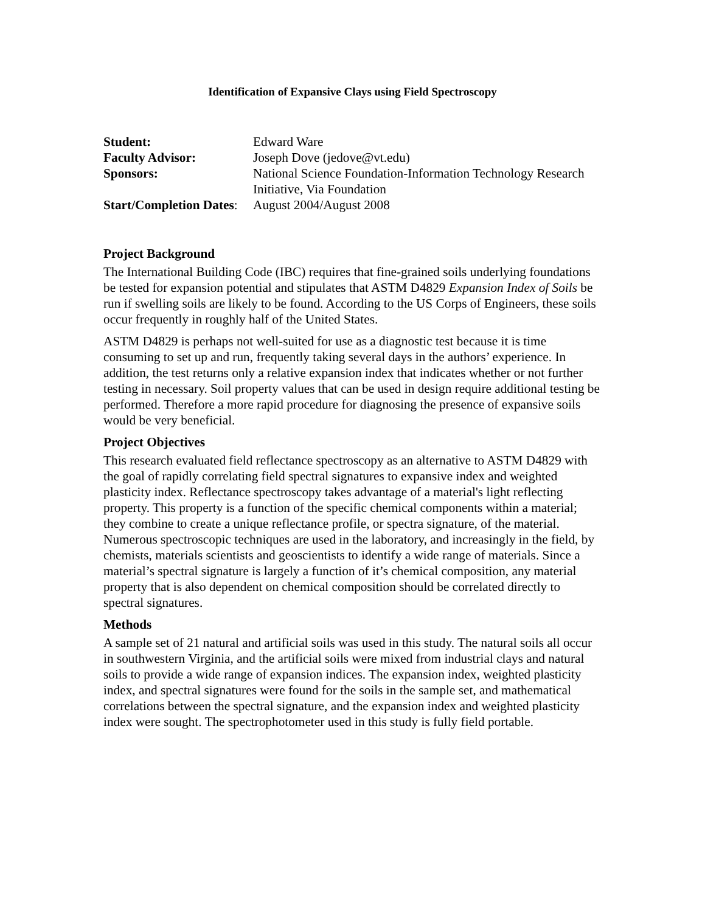Identification of Expansive Clays using Field Spectroscopy
| Student: | Edward Ware |
| Faculty Advisor: | Joseph Dove (jedove@vt.edu) |
| Sponsors: | National Science Foundation-Information Technology Research Initiative, Via Foundation |
| Start/Completion Dates : | August 2004/August 2008 |
Project Background
The International Building Code (IBC) requires that fine-grained soils underlying foundations be tested for expansion potential and stipulates that ASTM D4829 Expansion Index of Soils be run if swelling soils are likely to be found. According to the US Corps of Engineers, these soils occur frequently in roughly half of the United States.
ASTM D4829 is perhaps not well-suited for use as a diagnostic test because it is time consuming to set up and run, frequently taking several days in the authors’ experience. In addition, the test returns only a relative expansion index that indicates whether or not further testing in necessary. Soil property values that can be used in design require additional testing be performed. Therefore a more rapid procedure for diagnosing the presence of expansive soils would be very beneficial.
Project Objectives
This research evaluated field reflectance spectroscopy as an alternative to ASTM D4829 with the goal of rapidly correlating field spectral signatures to expansive index and weighted plasticity index. Reflectance spectroscopy takes advantage of a material's light reflecting property. This property is a function of the specific chemical components within a material; they combine to create a unique reflectance profile, or spectra signature, of the material. Numerous spectroscopic techniques are used in the laboratory, and increasingly in the field, by chemists, materials scientists and geoscientists to identify a wide range of materials. Since a material’s spectral signature is largely a function of it’s chemical composition, any material property that is also dependent on chemical composition should be correlated directly to spectral signatures.
Methods
A sample set of 21 natural and artificial soils was used in this study. The natural soils all occur in southwestern Virginia, and the artificial soils were mixed from industrial clays and natural soils to provide a wide range of expansion indices. The expansion index, weighted plasticity index, and spectral signatures were found for the soils in the sample set, and mathematical correlations between the spectral signature, and the expansion index and weighted plasticity index were sought. The spectrophotometer used in this study is fully field portable.